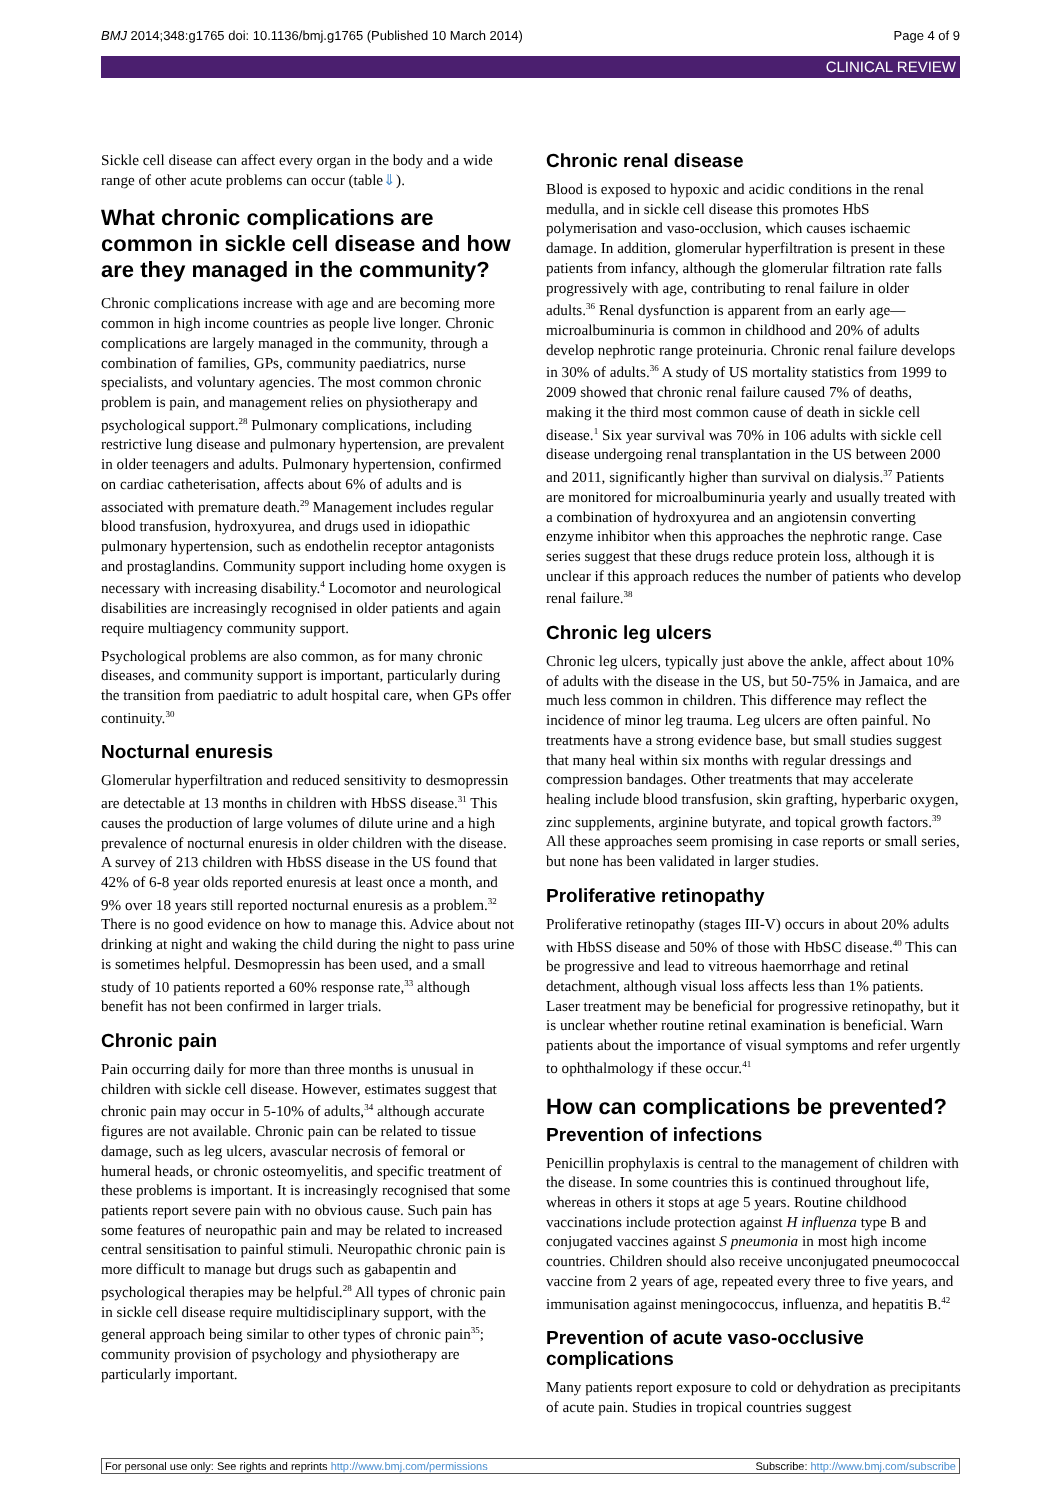BMJ 2014;348:g1765 doi: 10.1136/bmj.g1765 (Published 10 March 2014) Page 4 of 9
CLINICAL REVIEW
Sickle cell disease can affect every organ in the body and a wide range of other acute problems can occur (table⇓).
What chronic complications are common in sickle cell disease and how are they managed in the community?
Chronic complications increase with age and are becoming more common in high income countries as people live longer. Chronic complications are largely managed in the community, through a combination of families, GPs, community paediatrics, nurse specialists, and voluntary agencies. The most common chronic problem is pain, and management relies on physiotherapy and psychological support.<sup>28</sup> Pulmonary complications, including restrictive lung disease and pulmonary hypertension, are prevalent in older teenagers and adults. Pulmonary hypertension, confirmed on cardiac catheterisation, affects about 6% of adults and is associated with premature death.<sup>29</sup> Management includes regular blood transfusion, hydroxyurea, and drugs used in idiopathic pulmonary hypertension, such as endothelin receptor antagonists and prostaglandins. Community support including home oxygen is necessary with increasing disability.<sup>4</sup> Locomotor and neurological disabilities are increasingly recognised in older patients and again require multiagency community support.
Psychological problems are also common, as for many chronic diseases, and community support is important, particularly during the transition from paediatric to adult hospital care, when GPs offer continuity.<sup>30</sup>
Nocturnal enuresis
Glomerular hyperfiltration and reduced sensitivity to desmopressin are detectable at 13 months in children with HbSS disease.<sup>31</sup> This causes the production of large volumes of dilute urine and a high prevalence of nocturnal enuresis in older children with the disease. A survey of 213 children with HbSS disease in the US found that 42% of 6-8 year olds reported enuresis at least once a month, and 9% over 18 years still reported nocturnal enuresis as a problem.<sup>32</sup> There is no good evidence on how to manage this. Advice about not drinking at night and waking the child during the night to pass urine is sometimes helpful. Desmopressin has been used, and a small study of 10 patients reported a 60% response rate,<sup>33</sup> although benefit has not been confirmed in larger trials.
Chronic pain
Pain occurring daily for more than three months is unusual in children with sickle cell disease. However, estimates suggest that chronic pain may occur in 5-10% of adults,<sup>34</sup> although accurate figures are not available. Chronic pain can be related to tissue damage, such as leg ulcers, avascular necrosis of femoral or humeral heads, or chronic osteomyelitis, and specific treatment of these problems is important. It is increasingly recognised that some patients report severe pain with no obvious cause. Such pain has some features of neuropathic pain and may be related to increased central sensitisation to painful stimuli. Neuropathic chronic pain is more difficult to manage but drugs such as gabapentin and psychological therapies may be helpful.<sup>28</sup> All types of chronic pain in sickle cell disease require multidisciplinary support, with the general approach being similar to other types of chronic pain<sup>35</sup>; community provision of psychology and physiotherapy are particularly important.
Chronic renal disease
Blood is exposed to hypoxic and acidic conditions in the renal medulla, and in sickle cell disease this promotes HbS polymerisation and vaso-occlusion, which causes ischaemic damage. In addition, glomerular hyperfiltration is present in these patients from infancy, although the glomerular filtration rate falls progressively with age, contributing to renal failure in older adults.<sup>36</sup> Renal dysfunction is apparent from an early age—microalbuminuria is common in childhood and 20% of adults develop nephrotic range proteinuria. Chronic renal failure develops in 30% of adults.<sup>36</sup> A study of US mortality statistics from 1999 to 2009 showed that chronic renal failure caused 7% of deaths, making it the third most common cause of death in sickle cell disease.<sup>1</sup> Six year survival was 70% in 106 adults with sickle cell disease undergoing renal transplantation in the US between 2000 and 2011, significantly higher than survival on dialysis.<sup>37</sup> Patients are monitored for microalbuminuria yearly and usually treated with a combination of hydroxyurea and an angiotensin converting enzyme inhibitor when this approaches the nephrotic range. Case series suggest that these drugs reduce protein loss, although it is unclear if this approach reduces the number of patients who develop renal failure.<sup>38</sup>
Chronic leg ulcers
Chronic leg ulcers, typically just above the ankle, affect about 10% of adults with the disease in the US, but 50-75% in Jamaica, and are much less common in children. This difference may reflect the incidence of minor leg trauma. Leg ulcers are often painful. No treatments have a strong evidence base, but small studies suggest that many heal within six months with regular dressings and compression bandages. Other treatments that may accelerate healing include blood transfusion, skin grafting, hyperbaric oxygen, zinc supplements, arginine butyrate, and topical growth factors.<sup>39</sup> All these approaches seem promising in case reports or small series, but none has been validated in larger studies.
Proliferative retinopathy
Proliferative retinopathy (stages III-V) occurs in about 20% adults with HbSS disease and 50% of those with HbSC disease.<sup>40</sup> This can be progressive and lead to vitreous haemorrhage and retinal detachment, although visual loss affects less than 1% patients. Laser treatment may be beneficial for progressive retinopathy, but it is unclear whether routine retinal examination is beneficial. Warn patients about the importance of visual symptoms and refer urgently to ophthalmology if these occur.<sup>41</sup>
How can complications be prevented?
Prevention of infections
Penicillin prophylaxis is central to the management of children with the disease. In some countries this is continued throughout life, whereas in others it stops at age 5 years. Routine childhood vaccinations include protection against H influenza type B and conjugated vaccines against S pneumonia in most high income countries. Children should also receive unconjugated pneumococcal vaccine from 2 years of age, repeated every three to five years, and immunisation against meningococcus, influenza, and hepatitis B.<sup>42</sup>
Prevention of acute vaso-occlusive complications
Many patients report exposure to cold or dehydration as precipitants of acute pain. Studies in tropical countries suggest
For personal use only: See rights and reprints http://www.bmj.com/permissions Subscribe: http://www.bmj.com/subscribe